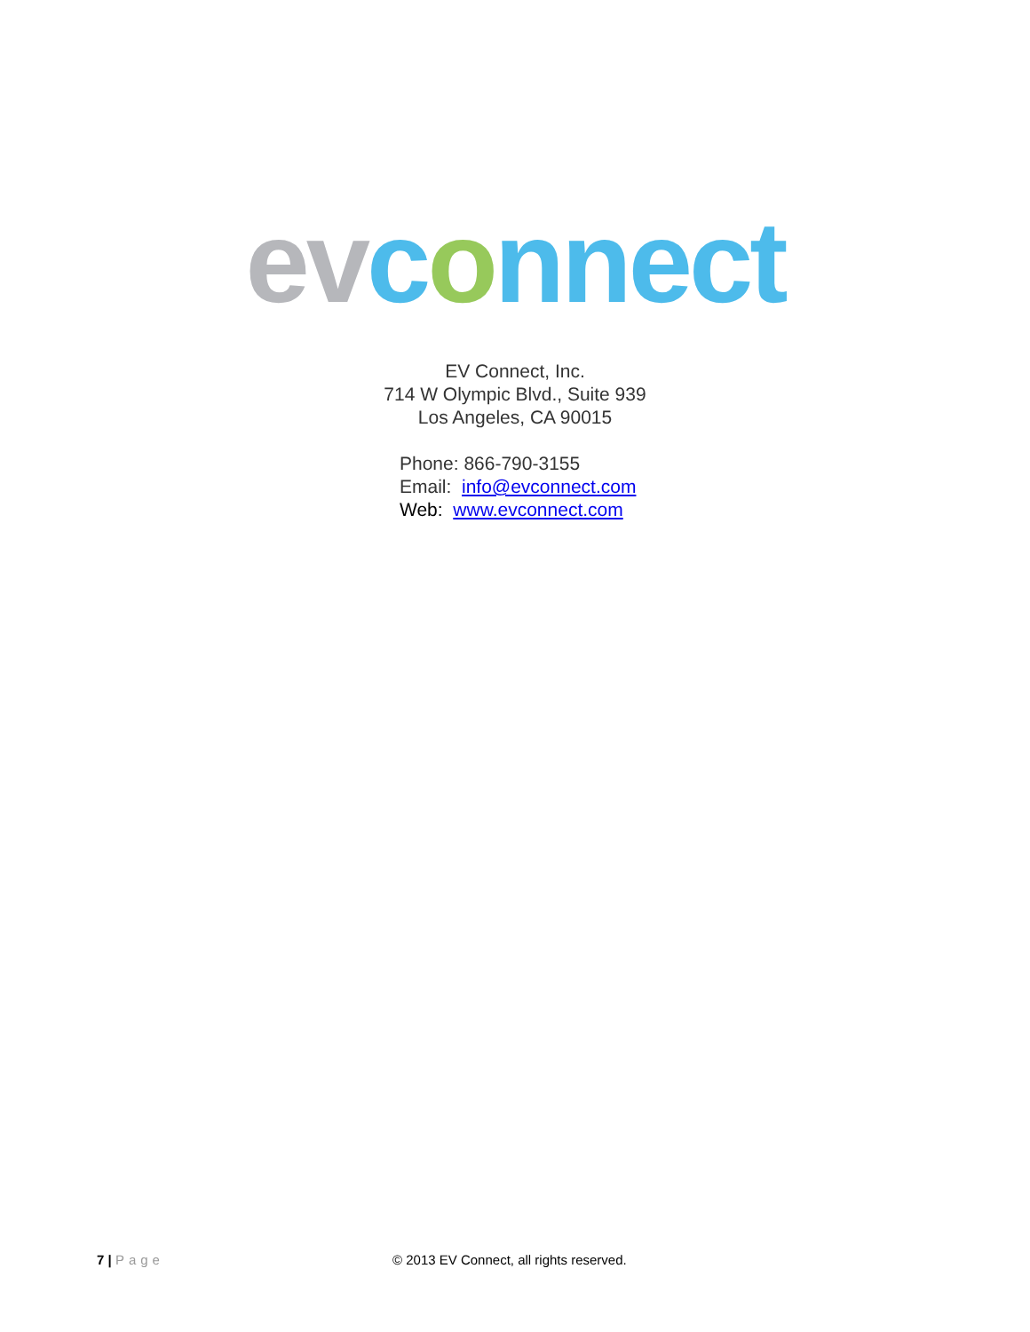ev connect
EV Connect, Inc.
714 W Olympic Blvd., Suite 939
Los Angeles, CA 90015
Phone: 866-790-3155
Email: info@evconnect.com
Web: www.evconnect.com
7 | Page © 2013 EV Connect, all rights reserved.